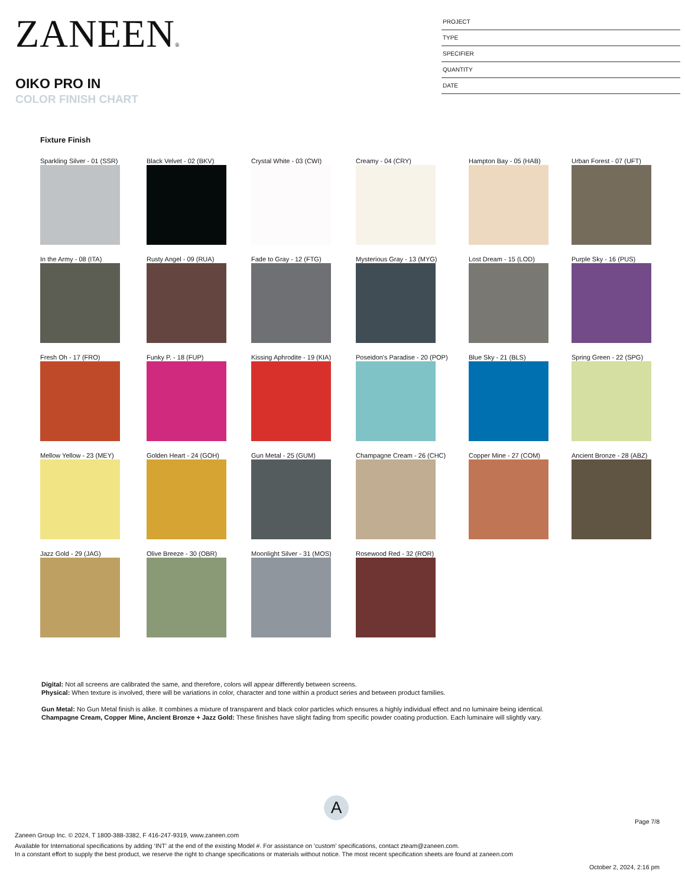ZANEEN®
OIKO PRO IN
COLOR FINISH CHART
PROJECT
TYPE
SPECIFIER
QUANTITY
DATE
Fixture Finish
Sparkling Silver - 01 (SSR)
Black Velvet - 02 (BKV)
Crystal White - 03 (CWI)
Creamy - 04 (CRY)
Hampton Bay - 05 (HAB)
Urban Forest - 07 (UFT)
In the Army - 08 (ITA)
Rusty Angel - 09 (RUA)
Fade to Gray - 12 (FTG)
Mysterious Gray - 13 (MYG)
Lost Dream - 15 (LOD)
Purple Sky - 16 (PUS)
Fresh Oh - 17 (FRO)
Funky P. - 18 (FUP)
Kissing Aphrodite - 19 (KIA)
Poseidon's Paradise - 20 (POP)
Blue Sky - 21 (BLS)
Spring Green - 22 (SPG)
Mellow Yellow - 23 (MEY)
Golden Heart - 24 (GOH)
Gun Metal - 25 (GUM)
Champagne Cream - 26 (CHC)
Copper Mine - 27 (COM)
Ancient Bronze - 28 (ABZ)
Jazz Gold - 29 (JAG)
Olive Breeze - 30 (OBR)
Moonlight Silver - 31 (MOS)
Rosewood Red - 32 (ROR)
Digital: Not all screens are calibrated the same, and therefore, colors will appear differently between screens.
Physical: When texture is involved, there will be variations in color, character and tone within a product series and between product families.
Gun Metal: No Gun Metal finish is alike. It combines a mixture of transparent and black color particles which ensures a highly individual effect and no luminaire being identical.
Champagne Cream, Copper Mine, Ancient Bronze + Jazz Gold: These finishes have slight fading from specific powder coating production. Each luminaire will slightly vary.
A
Page 7/8
Zaneen Group Inc. © 2024, T 1800-388-3382, F 416-247-9319, www.zaneen.com
Available for International specifications by adding ‘INT’ at the end of the existing Model #. For assistance on ‘custom’ specifications, contact zteam@zaneen.com.
In a constant effort to supply the best product, we reserve the right to change specifications or materials without notice. The most recent specification sheets are found at zaneen.com
October 2, 2024, 2:16 pm